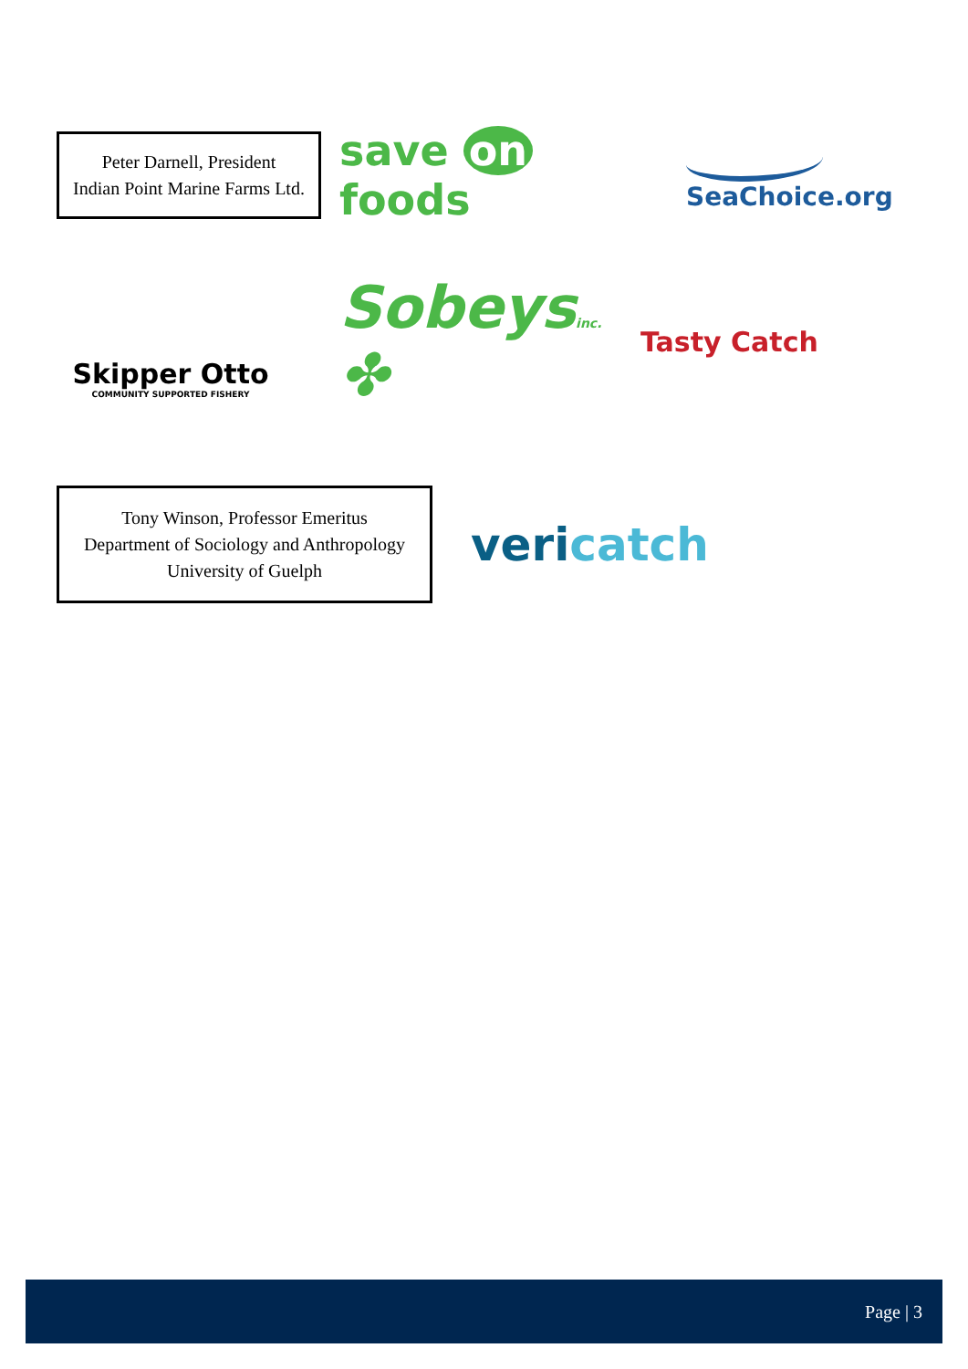Peter Darnell, President
Indian Point Marine Farms Ltd.
save on foods
SeaChoice.org
Skipper Otto
COMMUNITY SUPPORTED FISHERY
Sobeysinc. ✤
Tasty Catch
Tony Winson, Professor Emeritus
Department of Sociology and Anthropology
University of Guelph
veri catch
Page | 3